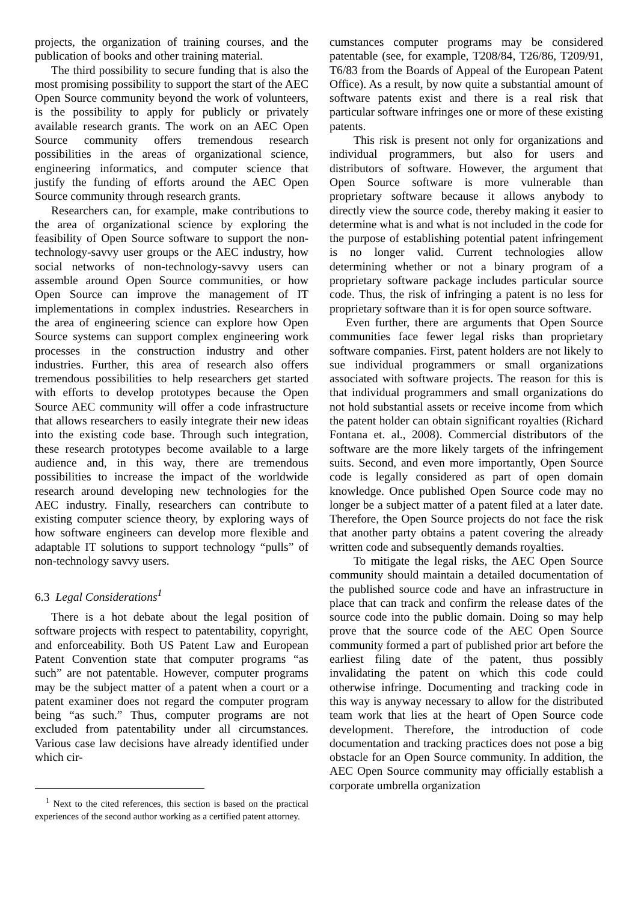projects, the organization of training courses, and the publication of books and other training material.
The third possibility to secure funding that is also the most promising possibility to support the start of the AEC Open Source community beyond the work of volunteers, is the possibility to apply for publicly or privately available research grants. The work on an AEC Open Source community offers tremendous research possibilities in the areas of organizational science, engineering informatics, and computer science that justify the funding of efforts around the AEC Open Source community through research grants.
Researchers can, for example, make contributions to the area of organizational science by exploring the feasibility of Open Source software to support the non-technology-savvy user groups or the AEC industry, how social networks of non-technology-savvy users can assemble around Open Source communities, or how Open Source can improve the management of IT implementations in complex industries. Researchers in the area of engineering science can explore how Open Source systems can support complex engineering work processes in the construction industry and other industries. Further, this area of research also offers tremendous possibilities to help researchers get started with efforts to develop prototypes because the Open Source AEC community will offer a code infrastructure that allows researchers to easily integrate their new ideas into the existing code base. Through such integration, these research prototypes become available to a large audience and, in this way, there are tremendous possibilities to increase the impact of the worldwide research around developing new technologies for the AEC industry. Finally, researchers can contribute to existing computer science theory, by exploring ways of how software engineers can develop more flexible and adaptable IT solutions to support technology “pulls” of non-technology savvy users.
6.3 Legal Considerations<sup>1</sup>
There is a hot debate about the legal position of software projects with respect to patentability, copyright, and enforceability. Both US Patent Law and European Patent Convention state that computer programs “as such” are not patentable. However, computer programs may be the subject matter of a patent when a court or a patent examiner does not regard the computer program being “as such.” Thus, computer programs are not excluded from patentability under all circumstances. Various case law decisions have already identified under which cir-
<sup>1</sup> Next to the cited references, this section is based on the practical experiences of the second author working as a certified patent attorney.
cumstances computer programs may be considered patentable (see, for example, T208/84, T26/86, T209/91, T6/83 from the Boards of Appeal of the European Patent Office). As a result, by now quite a substantial amount of software patents exist and there is a real risk that particular software infringes one or more of these existing patents.
This risk is present not only for organizations and individual programmers, but also for users and distributors of software. However, the argument that Open Source software is more vulnerable than proprietary software because it allows anybody to directly view the source code, thereby making it easier to determine what is and what is not included in the code for the purpose of establishing potential patent infringement is no longer valid. Current technologies allow determining whether or not a binary program of a proprietary software package includes particular source code. Thus, the risk of infringing a patent is no less for proprietary software than it is for open source software.
Even further, there are arguments that Open Source communities face fewer legal risks than proprietary software companies. First, patent holders are not likely to sue individual programmers or small organizations associated with software projects. The reason for this is that individual programmers and small organizations do not hold substantial assets or receive income from which the patent holder can obtain significant royalties (Richard Fontana et. al., 2008). Commercial distributors of the software are the more likely targets of the infringement suits. Second, and even more importantly, Open Source code is legally considered as part of open domain knowledge. Once published Open Source code may no longer be a subject matter of a patent filed at a later date. Therefore, the Open Source projects do not face the risk that another party obtains a patent covering the already written code and subsequently demands royalties.
To mitigate the legal risks, the AEC Open Source community should maintain a detailed documentation of the published source code and have an infrastructure in place that can track and confirm the release dates of the source code into the public domain. Doing so may help prove that the source code of the AEC Open Source community formed a part of published prior art before the earliest filing date of the patent, thus possibly invalidating the patent on which this code could otherwise infringe. Documenting and tracking code in this way is anyway necessary to allow for the distributed team work that lies at the heart of Open Source code development. Therefore, the introduction of code documentation and tracking practices does not pose a big obstacle for an Open Source community. In addition, the AEC Open Source community may officially establish a corporate umbrella organization